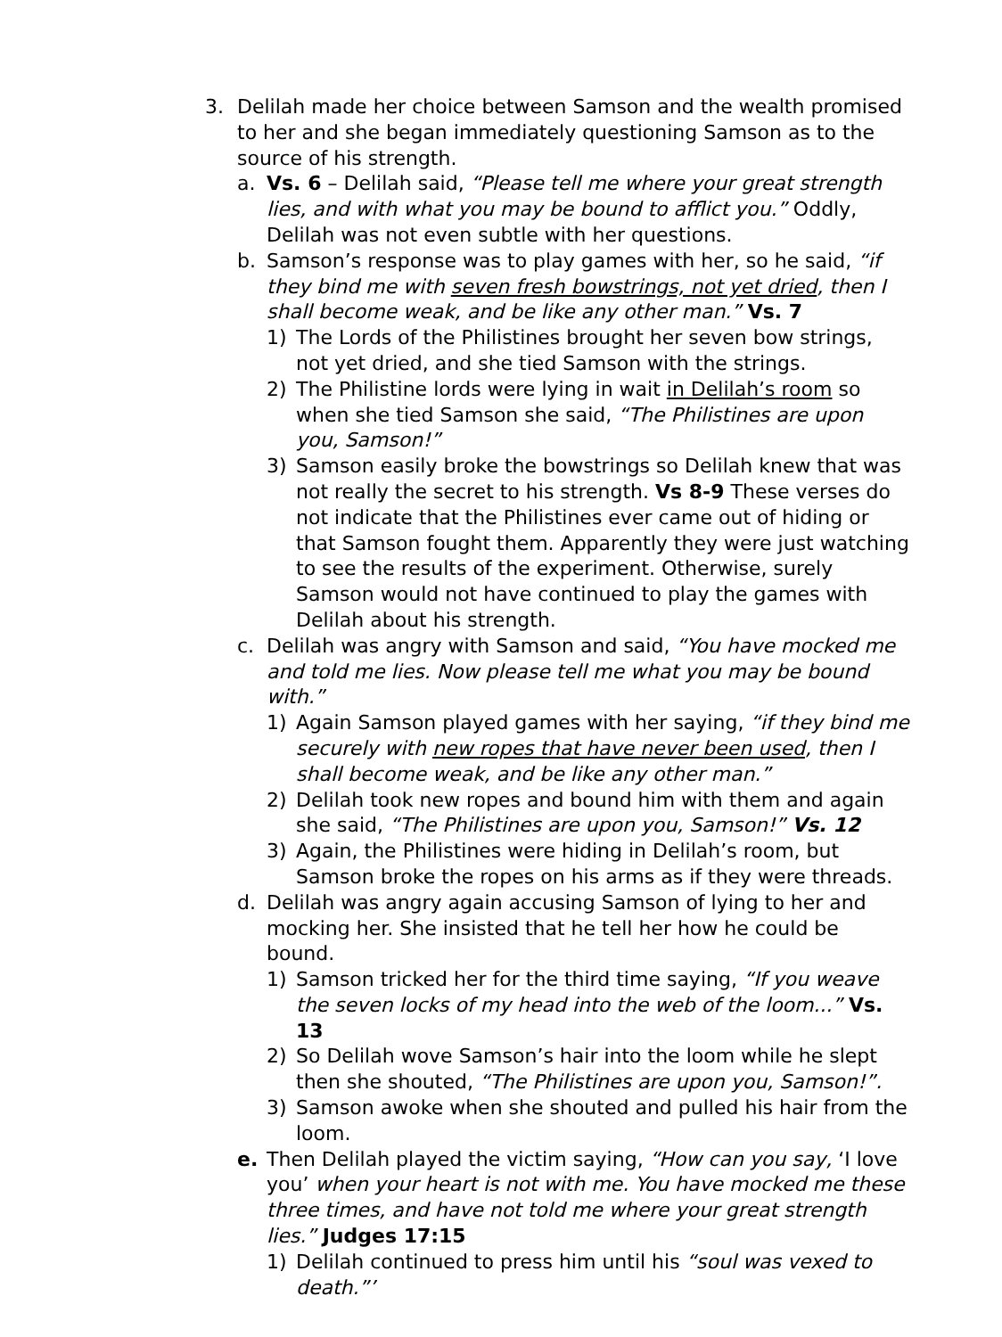3. Delilah made her choice between Samson and the wealth promised to her and she began immediately questioning Samson as to the source of his strength.
a. Vs. 6 – Delilah said, “Please tell me where your great strength lies, and with what you may be bound to afflict you.” Oddly, Delilah was not even subtle with her questions.
b. Samson’s response was to play games with her, so he said, “if they bind me with seven fresh bowstrings, not yet dried, then I shall become weak, and be like any other man.” Vs. 7
1) The Lords of the Philistines brought her seven bow strings, not yet dried, and she tied Samson with the strings.
2) The Philistine lords were lying in wait in Delilah’s room so when she tied Samson she said, “The Philistines are upon you, Samson!”
3) Samson easily broke the bowstrings so Delilah knew that was not really the secret to his strength. Vs 8-9 These verses do not indicate that the Philistines ever came out of hiding or that Samson fought them. Apparently they were just watching to see the results of the experiment. Otherwise, surely Samson would not have continued to play the games with Delilah about his strength.
c. Delilah was angry with Samson and said, “You have mocked me and told me lies. Now please tell me what you may be bound with.”
1) Again Samson played games with her saying, “if they bind me securely with new ropes that have never been used, then I shall become weak, and be like any other man.”
2) Delilah took new ropes and bound him with them and again she said, “The Philistines are upon you, Samson!” Vs. 12
3) Again, the Philistines were hiding in Delilah’s room, but Samson broke the ropes on his arms as if they were threads.
d. Delilah was angry again accusing Samson of lying to her and mocking her. She insisted that he tell her how he could be bound.
1) Samson tricked her for the third time saying, “If you weave the seven locks of my head into the web of the loom...” Vs. 13
2) So Delilah wove Samson’s hair into the loom while he slept then she shouted, “The Philistines are upon you, Samson!”.
3) Samson awoke when she shouted and pulled his hair from the loom.
e. Then Delilah played the victim saying, “How can you say, ‘I love you’ when your heart is not with me. You have mocked me these three times, and have not told me where your great strength lies.” Judges 17:15
1) Delilah continued to press him until his “soul was vexed to death.”’